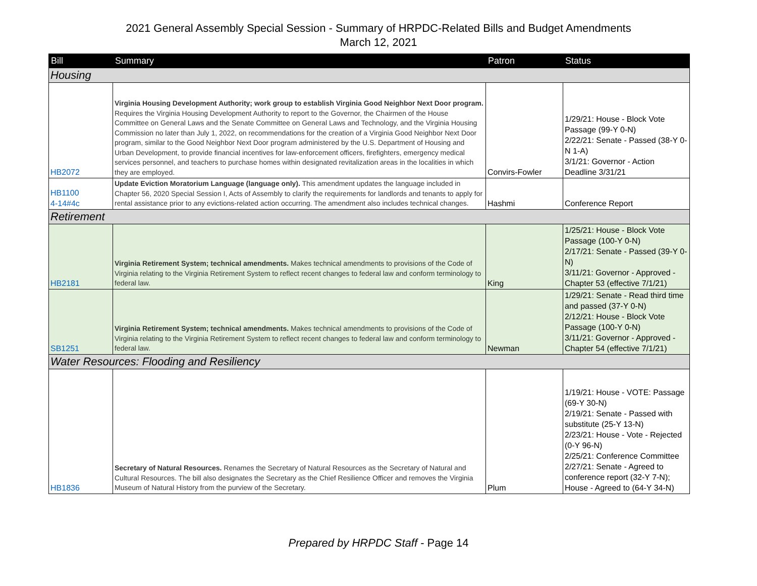2021 General Assembly Special Session - Summary of HRPDC-Related Bills and Budget Amendments
March 12, 2021
| Bill | Summary | Patron | Status |
| --- | --- | --- | --- |
| Housing | | | |
| HB2072 | Virginia Housing Development Authority; work group to establish Virginia Good Neighbor Next Door program. Requires the Virginia Housing Development Authority to report to the Governor, the Chairmen of the House Committee on General Laws and the Senate Committee on General Laws and Technology, and the Virginia Housing Commission no later than July 1, 2022, on recommendations for the creation of a Virginia Good Neighbor Next Door program, similar to the Good Neighbor Next Door program administered by the U.S. Department of Housing and Urban Development, to provide financial incentives for law-enforcement officers, firefighters, emergency medical services personnel, and teachers to purchase homes within designated revitalization areas in the localities in which they are employed. | Convirs-Fowler | 1/29/21: House - Block Vote Passage (99-Y 0-N) 2/22/21: Senate - Passed (38-Y 0-N 1-A) 3/1/21: Governor - Action Deadline 3/31/21 |
| HB1100 4-14#4c | Update Eviction Moratorium Language (language only). This amendment updates the language included in Chapter 56, 2020 Special Session I, Acts of Assembly to clarify the requirements for landlords and tenants to apply for rental assistance prior to any evictions-related action occurring. The amendment also includes technical changes. | Hashmi | Conference Report |
| Retirement | | | |
| HB2181 | Virginia Retirement System; technical amendments. Makes technical amendments to provisions of the Code of Virginia relating to the Virginia Retirement System to reflect recent changes to federal law and conform terminology to federal law. | King | 1/25/21: House - Block Vote Passage (100-Y 0-N) 2/17/21: Senate - Passed (39-Y 0-N) 3/11/21: Governor - Approved - Chapter 53 (effective 7/1/21) |
| SB1251 | Virginia Retirement System; technical amendments. Makes technical amendments to provisions of the Code of Virginia relating to the Virginia Retirement System to reflect recent changes to federal law and conform terminology to federal law. | Newman | 1/29/21: Senate - Read third time and passed (37-Y 0-N) 2/12/21: House - Block Vote Passage (100-Y 0-N) 3/11/21: Governor - Approved - Chapter 54 (effective 7/1/21) |
| Water Resources: Flooding and Resiliency | | | |
| HB1836 | Secretary of Natural Resources. Renames the Secretary of Natural Resources as the Secretary of Natural and Cultural Resources. The bill also designates the Secretary as the Chief Resilience Officer and removes the Virginia Museum of Natural History from the purview of the Secretary. | Plum | 1/19/21: House - VOTE: Passage (69-Y 30-N) 2/19/21: Senate - Passed with substitute (25-Y 13-N) 2/23/21: House - Vote - Rejected (0-Y 96-N) 2/25/21: Conference Committee 2/27/21: Senate - Agreed to conference report (32-Y 7-N); House - Agreed to (64-Y 34-N) |
Prepared by HRPDC Staff - Page 14